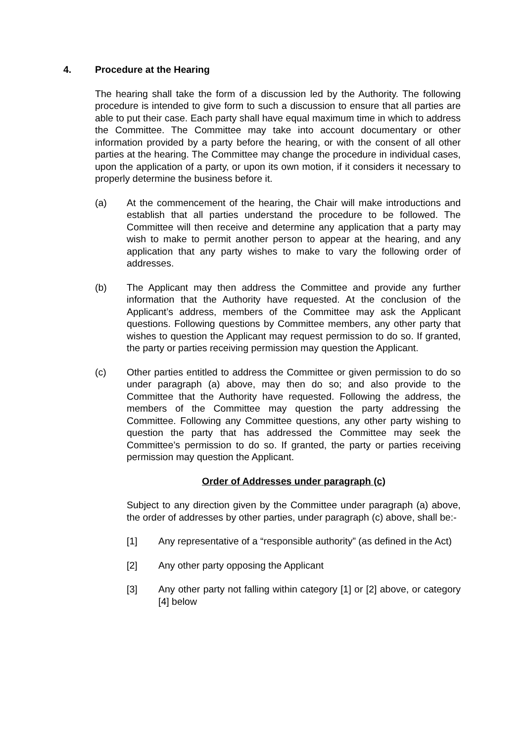4. Procedure at the Hearing
The hearing shall take the form of a discussion led by the Authority. The following procedure is intended to give form to such a discussion to ensure that all parties are able to put their case. Each party shall have equal maximum time in which to address the Committee. The Committee may take into account documentary or other information provided by a party before the hearing, or with the consent of all other parties at the hearing. The Committee may change the procedure in individual cases, upon the application of a party, or upon its own motion, if it considers it necessary to properly determine the business before it.
(a) At the commencement of the hearing, the Chair will make introductions and establish that all parties understand the procedure to be followed. The Committee will then receive and determine any application that a party may wish to make to permit another person to appear at the hearing, and any application that any party wishes to make to vary the following order of addresses.
(b) The Applicant may then address the Committee and provide any further information that the Authority have requested. At the conclusion of the Applicant’s address, members of the Committee may ask the Applicant questions. Following questions by Committee members, any other party that wishes to question the Applicant may request permission to do so. If granted, the party or parties receiving permission may question the Applicant.
(c) Other parties entitled to address the Committee or given permission to do so under paragraph (a) above, may then do so; and also provide to the Committee that the Authority have requested. Following the address, the members of the Committee may question the party addressing the Committee. Following any Committee questions, any other party wishing to question the party that has addressed the Committee may seek the Committee’s permission to do so. If granted, the party or parties receiving permission may question the Applicant.
Order of Addresses under paragraph (c)
Subject to any direction given by the Committee under paragraph (a) above, the order of addresses by other parties, under paragraph (c) above, shall be:-
[1] Any representative of a “responsible authority” (as defined in the Act)
[2] Any other party opposing the Applicant
[3] Any other party not falling within category [1] or [2] above, or category [4] below